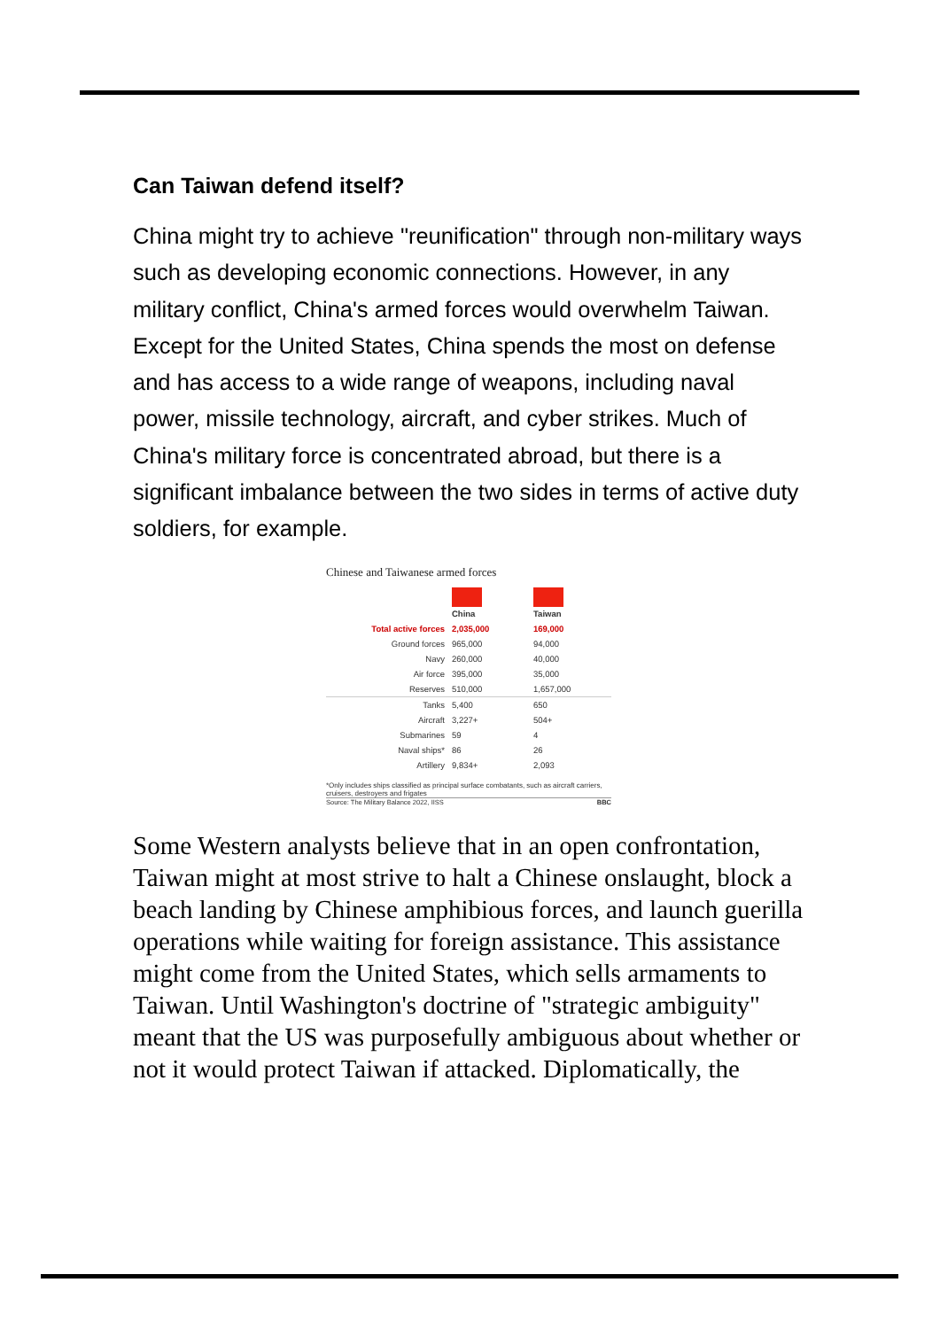Can Taiwan defend itself?
China might try to achieve "reunification" through non-military ways such as developing economic connections. However, in any military conflict, China's armed forces would overwhelm Taiwan. Except for the United States, China spends the most on defense and has access to a wide range of weapons, including naval power, missile technology, aircraft, and cyber strikes. Much of China's military force is concentrated abroad, but there is a significant imbalance between the two sides in terms of active duty soldiers, for example.
Chinese and Taiwanese armed forces
| | China | Taiwan |
| --- | --- | --- |
| Total active forces | 2,035,000 | 169,000 |
| Ground forces | 965,000 | 94,000 |
| Navy | 260,000 | 40,000 |
| Air force | 395,000 | 35,000 |
| Reserves | 510,000 | 1,657,000 |
| Tanks | 5,400 | 650 |
| Aircraft | 3,227+ | 504+ |
| Submarines | 59 | 4 |
| Naval ships* | 86 | 26 |
| Artillery | 9,834+ | 2,093 |
*Only includes ships classified as principal surface combatants, such as aircraft carriers, cruisers, destroyers and frigates
Source: The Military Balance 2022, IISS BBC
Some Western analysts believe that in an open confrontation, Taiwan might at most strive to halt a Chinese onslaught, block a beach landing by Chinese amphibious forces, and launch guerilla operations while waiting for foreign assistance. This assistance might come from the United States, which sells armaments to Taiwan. Until Washington's doctrine of "strategic ambiguity" meant that the US was purposefully ambiguous about whether or not it would protect Taiwan if attacked. Diplomatically, the